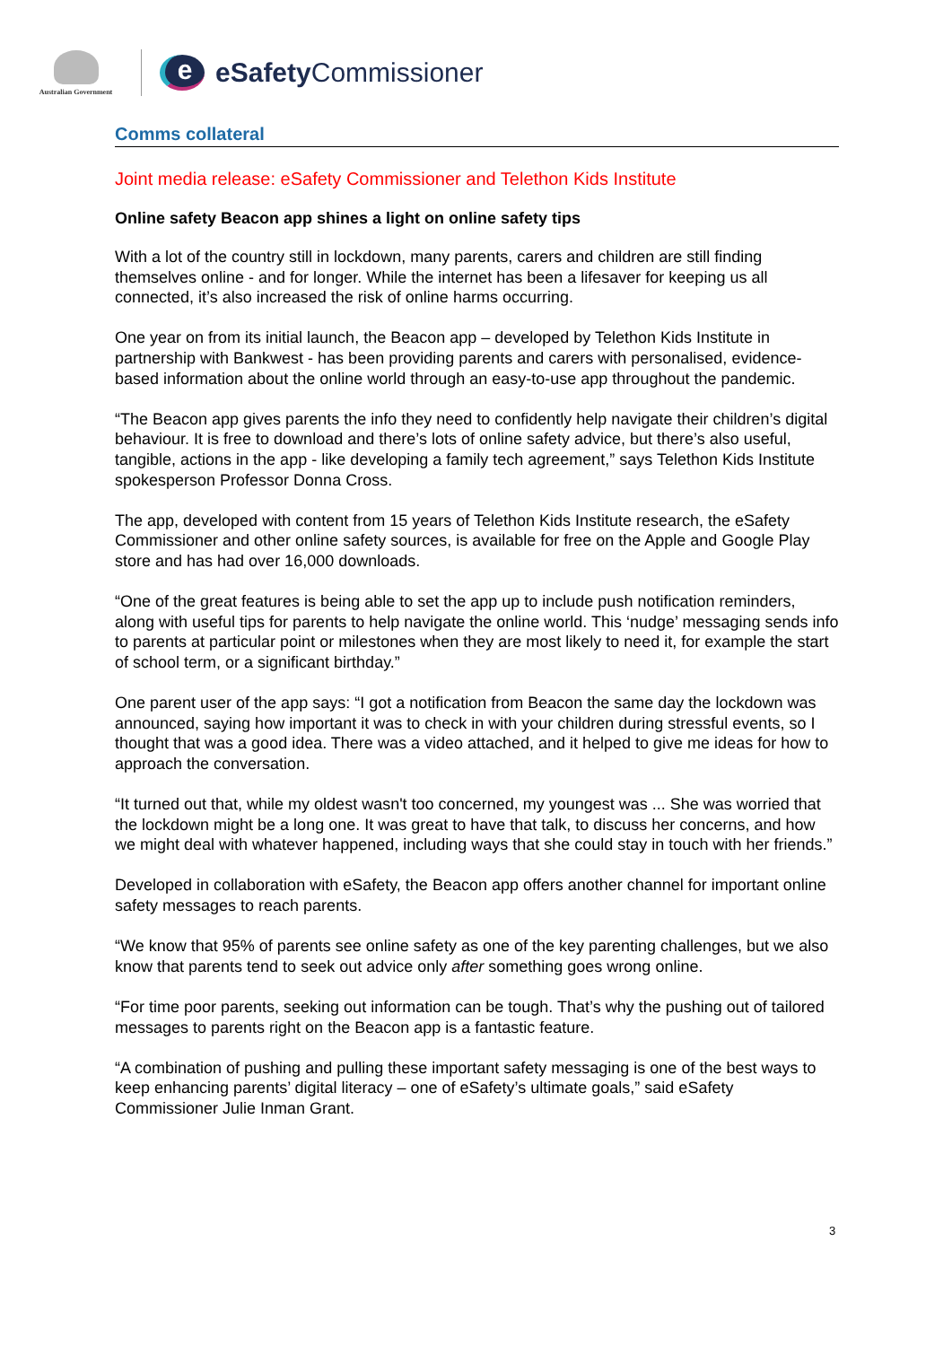Australian Government
e
eSafety Commissioner
Comms collateral
Joint media release: eSafety Commissioner and Telethon Kids Institute
Online safety Beacon app shines a light on online safety tips
With a lot of the country still in lockdown, many parents, carers and children are still finding themselves online - and for longer. While the internet has been a lifesaver for keeping us all connected, it’s also increased the risk of online harms occurring.
One year on from its initial launch, the Beacon app – developed by Telethon Kids Institute in partnership with Bankwest - has been providing parents and carers with personalised, evidence-based information about the online world through an easy-to-use app throughout the pandemic.
“The Beacon app gives parents the info they need to confidently help navigate their children’s digital behaviour. It is free to download and there’s lots of online safety advice, but there’s also useful, tangible, actions in the app - like developing a family tech agreement,” says Telethon Kids Institute spokesperson Professor Donna Cross.
The app, developed with content from 15 years of Telethon Kids Institute research, the eSafety Commissioner and other online safety sources, is available for free on the Apple and Google Play store and has had over 16,000 downloads.
“One of the great features is being able to set the app up to include push notification reminders, along with useful tips for parents to help navigate the online world. This ‘nudge’ messaging sends info to parents at particular point or milestones when they are most likely to need it, for example the start of school term, or a significant birthday.”
One parent user of the app says: “I got a notification from Beacon the same day the lockdown was announced, saying how important it was to check in with your children during stressful events, so I thought that was a good idea. There was a video attached, and it helped to give me ideas for how to approach the conversation.
“It turned out that, while my oldest wasn't too concerned, my youngest was ... She was worried that the lockdown might be a long one. It was great to have that talk, to discuss her concerns, and how we might deal with whatever happened, including ways that she could stay in touch with her friends.”
Developed in collaboration with eSafety, the Beacon app offers another channel for important online safety messages to reach parents.
“We know that 95% of parents see online safety as one of the key parenting challenges, but we also know that parents tend to seek out advice only after something goes wrong online.
“For time poor parents, seeking out information can be tough. That’s why the pushing out of tailored messages to parents right on the Beacon app is a fantastic feature.
“A combination of pushing and pulling these important safety messaging is one of the best ways to keep enhancing parents’ digital literacy – one of eSafety’s ultimate goals,” said eSafety Commissioner Julie Inman Grant.
3